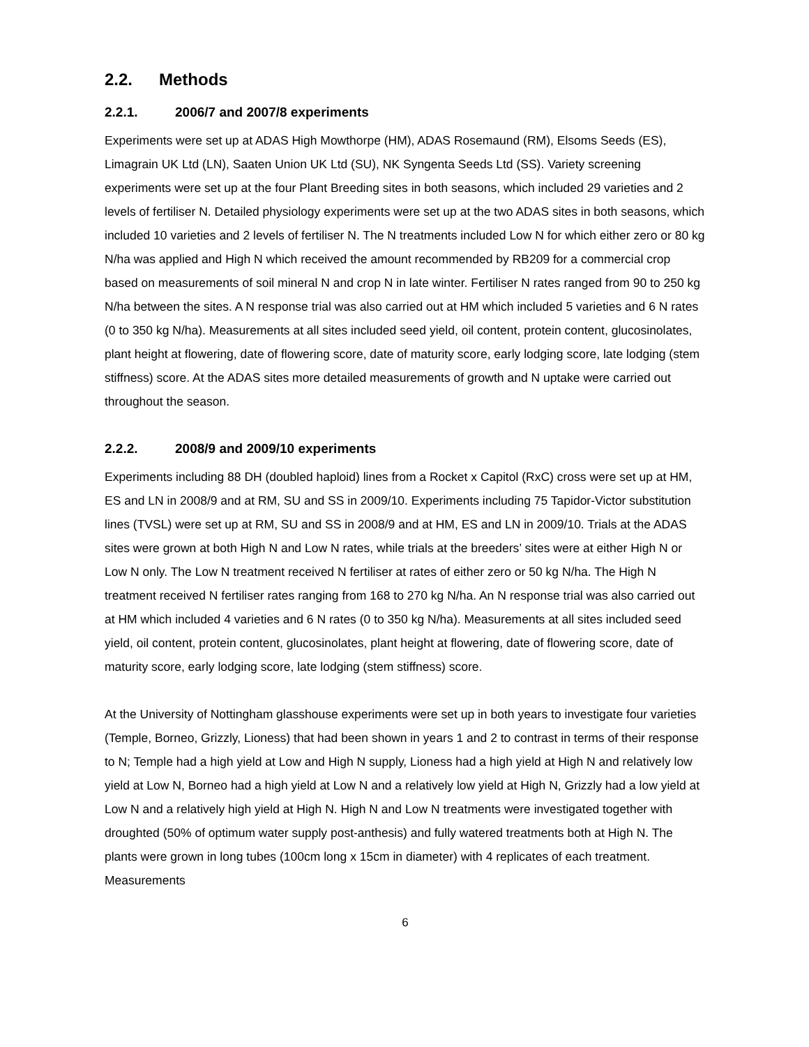2.2. Methods
2.2.1. 2006/7 and 2007/8 experiments
Experiments were set up at ADAS High Mowthorpe (HM), ADAS Rosemaund (RM), Elsoms Seeds (ES), Limagrain UK Ltd (LN), Saaten Union UK Ltd (SU), NK Syngenta Seeds Ltd (SS). Variety screening experiments were set up at the four Plant Breeding sites in both seasons, which included 29 varieties and 2 levels of fertiliser N. Detailed physiology experiments were set up at the two ADAS sites in both seasons, which included 10 varieties and 2 levels of fertiliser N. The N treatments included Low N for which either zero or 80 kg N/ha was applied and High N which received the amount recommended by RB209 for a commercial crop based on measurements of soil mineral N and crop N in late winter. Fertiliser N rates ranged from 90 to 250 kg N/ha between the sites. A N response trial was also carried out at HM which included 5 varieties and 6 N rates (0 to 350 kg N/ha). Measurements at all sites included seed yield, oil content, protein content, glucosinolates, plant height at flowering, date of flowering score, date of maturity score, early lodging score, late lodging (stem stiffness) score. At the ADAS sites more detailed measurements of growth and N uptake were carried out throughout the season.
2.2.2. 2008/9 and 2009/10 experiments
Experiments including 88 DH (doubled haploid) lines from a Rocket x Capitol (RxC) cross were set up at HM, ES and LN in 2008/9 and at RM, SU and SS in 2009/10. Experiments including 75 Tapidor-Victor substitution lines (TVSL) were set up at RM, SU and SS in 2008/9 and at HM, ES and LN in 2009/10. Trials at the ADAS sites were grown at both High N and Low N rates, while trials at the breeders’ sites were at either High N or Low N only. The Low N treatment received N fertiliser at rates of either zero or 50 kg N/ha. The High N treatment received N fertiliser rates ranging from 168 to 270 kg N/ha. An N response trial was also carried out at HM which included 4 varieties and 6 N rates (0 to 350 kg N/ha). Measurements at all sites included seed yield, oil content, protein content, glucosinolates, plant height at flowering, date of flowering score, date of maturity score, early lodging score, late lodging (stem stiffness) score.
At the University of Nottingham glasshouse experiments were set up in both years to investigate four varieties (Temple, Borneo, Grizzly, Lioness) that had been shown in years 1 and 2 to contrast in terms of their response to N; Temple had a high yield at Low and High N supply, Lioness had a high yield at High N and relatively low yield at Low N, Borneo had a high yield at Low N and a relatively low yield at High N, Grizzly had a low yield at Low N and a relatively high yield at High N. High N and Low N treatments were investigated together with droughted (50% of optimum water supply post-anthesis) and fully watered treatments both at High N. The plants were grown in long tubes (100cm long x 15cm in diameter) with 4 replicates of each treatment. Measurements
6